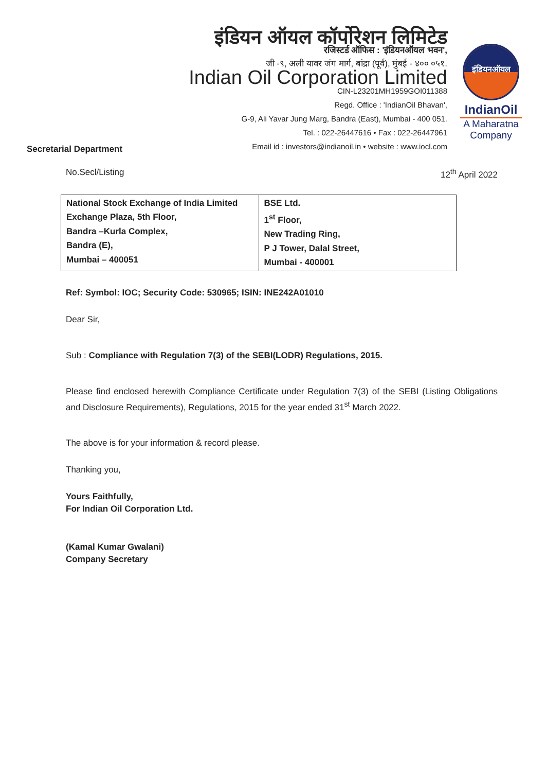इंडियन ऑयल कॉर्पोरेशन लिमिटेड
रजिस्टर्ड ऑफिस : 'इंडियनऑयल भवन',
जी -९, अली यावर जंग मार्ग, बांद्रा (पूर्व), मुंबई - ४०० ०५१.
Indian Oil Corporation Limited
CIN-L23201MH1959GOI011388
Regd. Office : 'IndianOil Bhavan',
G-9, Ali Yavar Jung Marg, Bandra (East), Mumbai - 400 051.
Tel. : 022-26447616 • Fax : 022-26447961
Email id : investors@indianoil.in • website : www.iocl.com
इंडियनऑयल
IndianOil
A Maharatna
Company
Secretarial Department
No.Secl/Listing 12<sup>th</sup> April 2022
| National Stock Exchange of India Limited Exchange Plaza, 5th Floor, Bandra –Kurla Complex, Bandra (E), Mumbai – 400051 | BSE Ltd. 1<sup>st</sup> Floor, New Trading Ring, P J Tower, Dalal Street, Mumbai - 400001 |
Ref: Symbol: IOC; Security Code: 530965; ISIN: INE242A01010
Dear Sir,
Sub : Compliance with Regulation 7(3) of the SEBI(LODR) Regulations, 2015.
Please find enclosed herewith Compliance Certificate under Regulation 7(3) of the SEBI (Listing Obligations and Disclosure Requirements), Regulations, 2015 for the year ended 31<sup>st</sup> March 2022.
The above is for your information & record please.
Thanking you,
Yours Faithfully,
For Indian Oil Corporation Ltd.
(Kamal Kumar Gwalani)
Company Secretary